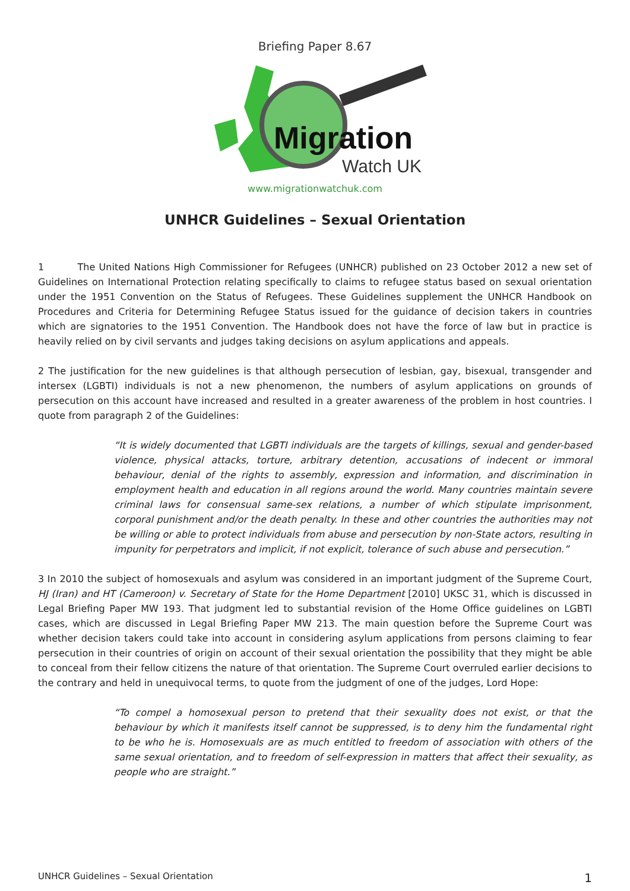Briefing Paper 8.67
Migration
Watch UK
www.migrationwatchuk.com
UNHCR Guidelines – Sexual Orientation
1 The United Nations High Commissioner for Refugees (UNHCR) published on 23 October 2012 a new set of Guidelines on International Protection relating specifically to claims to refugee status based on sexual orientation under the 1951 Convention on the Status of Refugees. These Guidelines supplement the UNHCR Handbook on Procedures and Criteria for Determining Refugee Status issued for the guidance of decision takers in countries which are signatories to the 1951 Convention. The Handbook does not have the force of law but in practice is heavily relied on by civil servants and judges taking decisions on asylum applications and appeals.
2 The justification for the new guidelines is that although persecution of lesbian, gay, bisexual, transgender and intersex (LGBTI) individuals is not a new phenomenon, the numbers of asylum applications on grounds of persecution on this account have increased and resulted in a greater awareness of the problem in host countries. I quote from paragraph 2 of the Guidelines:
“It is widely documented that LGBTI individuals are the targets of killings, sexual and gender-based violence, physical attacks, torture, arbitrary detention, accusations of indecent or immoral behaviour, denial of the rights to assembly, expression and information, and discrimination in employment health and education in all regions around the world. Many countries maintain severe criminal laws for consensual same-sex relations, a number of which stipulate imprisonment, corporal punishment and/or the death penalty. In these and other countries the authorities may not be willing or able to protect individuals from abuse and persecution by non-State actors, resulting in impunity for perpetrators and implicit, if not explicit, tolerance of such abuse and persecution.”
3 In 2010 the subject of homosexuals and asylum was considered in an important judgment of the Supreme Court, HJ (Iran) and HT (Cameroon) v. Secretary of State for the Home Department [2010] UKSC 31, which is discussed in Legal Briefing Paper MW 193. That judgment led to substantial revision of the Home Office guidelines on LGBTI cases, which are discussed in Legal Briefing Paper MW 213. The main question before the Supreme Court was whether decision takers could take into account in considering asylum applications from persons claiming to fear persecution in their countries of origin on account of their sexual orientation the possibility that they might be able to conceal from their fellow citizens the nature of that orientation. The Supreme Court overruled earlier decisions to the contrary and held in unequivocal terms, to quote from the judgment of one of the judges, Lord Hope:
“To compel a homosexual person to pretend that their sexuality does not exist, or that the behaviour by which it manifests itself cannot be suppressed, is to deny him the fundamental right to be who he is. Homosexuals are as much entitled to freedom of association with others of the same sexual orientation, and to freedom of self-expression in matters that affect their sexuality, as people who are straight.”
UNHCR Guidelines – Sexual Orientation 1